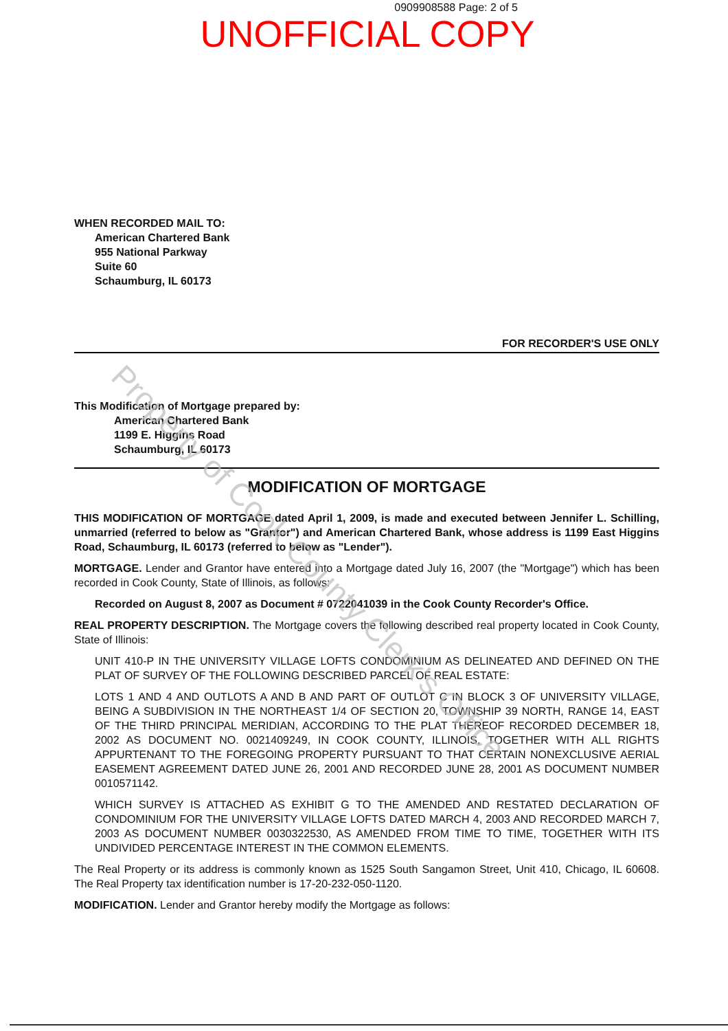0909908588 Page: 2 of 5
UNOFFICIAL COPY
WHEN RECORDED MAIL TO:
American Chartered Bank
955 National Parkway
Suite 60
Schaumburg, IL 60173
FOR RECORDER'S USE ONLY
This Modification of Mortgage prepared by:
American Chartered Bank
1199 E. Higgins Road
Schaumburg, IL 60173
MODIFICATION OF MORTGAGE
THIS MODIFICATION OF MORTGAGE dated April 1, 2009, is made and executed between Jennifer L. Schilling, unmarried (referred to below as "Grantor") and American Chartered Bank, whose address is 1199 East Higgins Road, Schaumburg, IL 60173 (referred to below as "Lender").
MORTGAGE. Lender and Grantor have entered into a Mortgage dated July 16, 2007 (the "Mortgage") which has been recorded in Cook County, State of Illinois, as follows:
Recorded on August 8, 2007 as Document # 0722041039 in the Cook County Recorder's Office.
REAL PROPERTY DESCRIPTION. The Mortgage covers the following described real property located in Cook County, State of Illinois:
UNIT 410-P IN THE UNIVERSITY VILLAGE LOFTS CONDOMINIUM AS DELINEATED AND DEFINED ON THE PLAT OF SURVEY OF THE FOLLOWING DESCRIBED PARCEL OF REAL ESTATE:
LOTS 1 AND 4 AND OUTLOTS A AND B AND PART OF OUTLOT C IN BLOCK 3 OF UNIVERSITY VILLAGE, BEING A SUBDIVISION IN THE NORTHEAST 1/4 OF SECTION 20, TOWNSHIP 39 NORTH, RANGE 14, EAST OF THE THIRD PRINCIPAL MERIDIAN, ACCORDING TO THE PLAT THEREOF RECORDED DECEMBER 18, 2002 AS DOCUMENT NO. 0021409249, IN COOK COUNTY, ILLINOIS, TOGETHER WITH ALL RIGHTS APPURTENANT TO THE FOREGOING PROPERTY PURSUANT TO THAT CERTAIN NONEXCLUSIVE AERIAL EASEMENT AGREEMENT DATED JUNE 26, 2001 AND RECORDED JUNE 28, 2001 AS DOCUMENT NUMBER 0010571142.
WHICH SURVEY IS ATTACHED AS EXHIBIT G TO THE AMENDED AND RESTATED DECLARATION OF CONDOMINIUM FOR THE UNIVERSITY VILLAGE LOFTS DATED MARCH 4, 2003 AND RECORDED MARCH 7, 2003 AS DOCUMENT NUMBER 0030322530, AS AMENDED FROM TIME TO TIME, TOGETHER WITH ITS UNDIVIDED PERCENTAGE INTEREST IN THE COMMON ELEMENTS.
The Real Property or its address is commonly known as 1525 South Sangamon Street, Unit 410, Chicago, IL 60608. The Real Property tax identification number is 17-20-232-050-1120.
MODIFICATION. Lender and Grantor hereby modify the Mortgage as follows:
Property of Cook County Clerk's Office